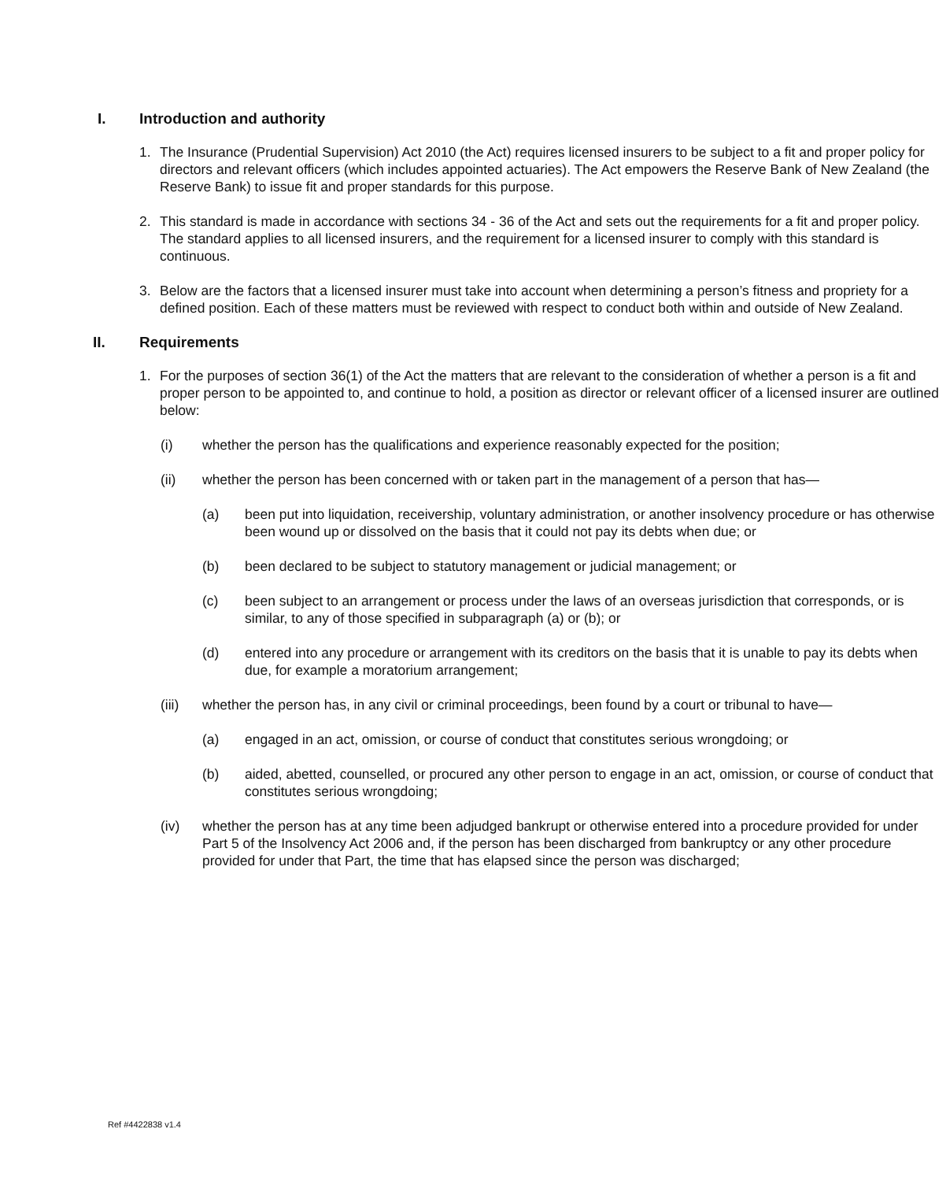I. Introduction and authority
1. The Insurance (Prudential Supervision) Act 2010 (the Act) requires licensed insurers to be subject to a fit and proper policy for directors and relevant officers (which includes appointed actuaries). The Act empowers the Reserve Bank of New Zealand (the Reserve Bank) to issue fit and proper standards for this purpose.
2. This standard is made in accordance with sections 34 - 36 of the Act and sets out the requirements for a fit and proper policy. The standard applies to all licensed insurers, and the requirement for a licensed insurer to comply with this standard is continuous.
3. Below are the factors that a licensed insurer must take into account when determining a person’s fitness and propriety for a defined position. Each of these matters must be reviewed with respect to conduct both within and outside of New Zealand.
II. Requirements
1. For the purposes of section 36(1) of the Act the matters that are relevant to the consideration of whether a person is a fit and proper person to be appointed to, and continue to hold, a position as director or relevant officer of a licensed insurer are outlined below:
(i) whether the person has the qualifications and experience reasonably expected for the position;
(ii) whether the person has been concerned with or taken part in the management of a person that has—
(a) been put into liquidation, receivership, voluntary administration, or another insolvency procedure or has otherwise been wound up or dissolved on the basis that it could not pay its debts when due; or
(b) been declared to be subject to statutory management or judicial management; or
(c) been subject to an arrangement or process under the laws of an overseas jurisdiction that corresponds, or is similar, to any of those specified in subparagraph (a) or (b); or
(d) entered into any procedure or arrangement with its creditors on the basis that it is unable to pay its debts when due, for example a moratorium arrangement;
(iii) whether the person has, in any civil or criminal proceedings, been found by a court or tribunal to have—
(a) engaged in an act, omission, or course of conduct that constitutes serious wrongdoing; or
(b) aided, abetted, counselled, or procured any other person to engage in an act, omission, or course of conduct that constitutes serious wrongdoing;
(iv) whether the person has at any time been adjudged bankrupt or otherwise entered into a procedure provided for under Part 5 of the Insolvency Act 2006 and, if the person has been discharged from bankruptcy or any other procedure provided for under that Part, the time that has elapsed since the person was discharged;
Ref #4422838 v1.4